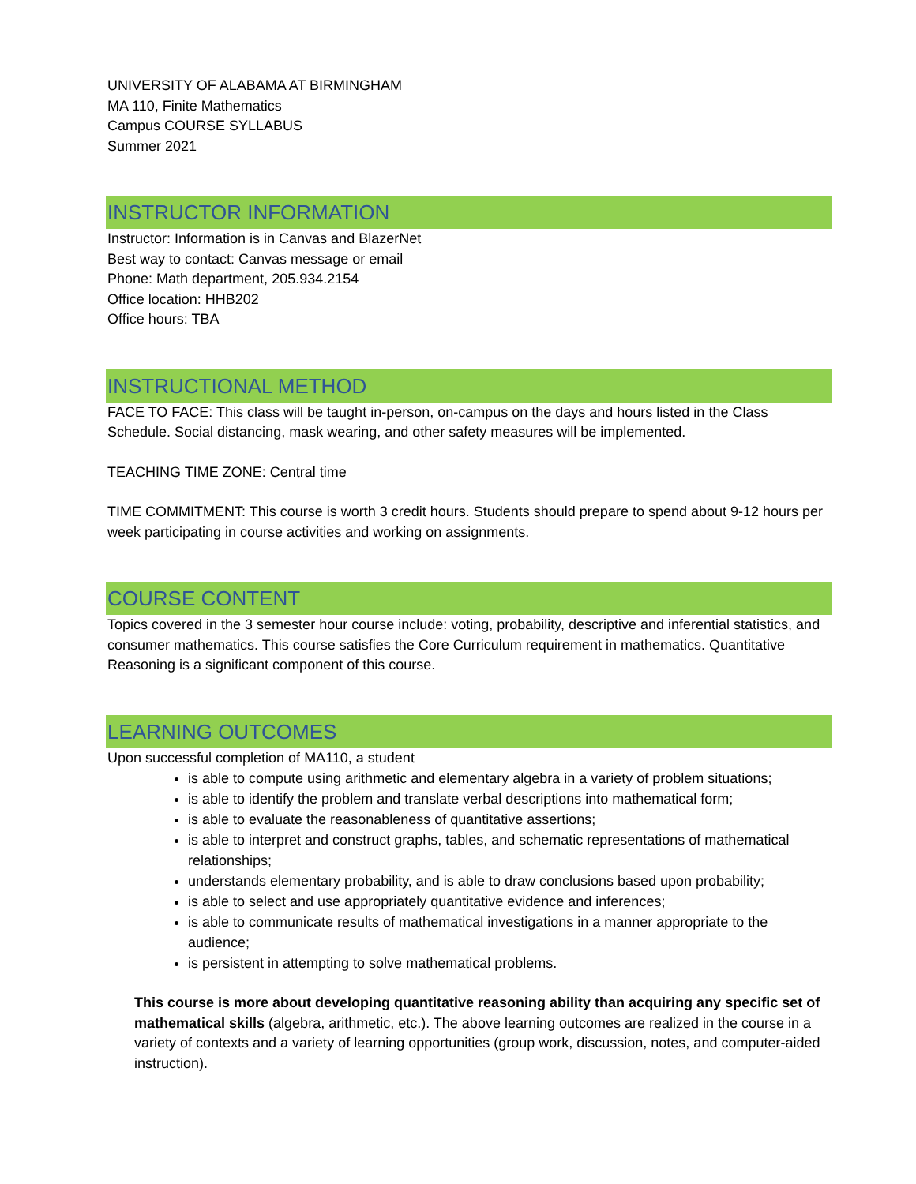UNIVERSITY OF ALABAMA AT BIRMINGHAM
MA 110, Finite Mathematics
Campus COURSE SYLLABUS
Summer 2021
INSTRUCTOR INFORMATION
Instructor: Information is in Canvas and BlazerNet
Best way to contact: Canvas message or email
Phone: Math department, 205.934.2154
Office location: HHB202
Office hours: TBA
INSTRUCTIONAL METHOD
FACE TO FACE: This class will be taught in-person, on-campus on the days and hours listed in the Class Schedule. Social distancing, mask wearing, and other safety measures will be implemented.
TEACHING TIME ZONE: Central time
TIME COMMITMENT: This course is worth 3 credit hours. Students should prepare to spend about 9-12 hours per week participating in course activities and working on assignments.
COURSE CONTENT
Topics covered in the 3 semester hour course include: voting, probability, descriptive and inferential statistics, and consumer mathematics. This course satisfies the Core Curriculum requirement in mathematics. Quantitative Reasoning is a significant component of this course.
LEARNING OUTCOMES
Upon successful completion of MA110, a student
is able to compute using arithmetic and elementary algebra in a variety of problem situations;
is able to identify the problem and translate verbal descriptions into mathematical form;
is able to evaluate the reasonableness of quantitative assertions;
is able to interpret and construct graphs, tables, and schematic representations of mathematical relationships;
understands elementary probability, and is able to draw conclusions based upon probability;
is able to select and use appropriately quantitative evidence and inferences;
is able to communicate results of mathematical investigations in a manner appropriate to the audience;
is persistent in attempting to solve mathematical problems.
This course is more about developing quantitative reasoning ability than acquiring any specific set of mathematical skills (algebra, arithmetic, etc.). The above learning outcomes are realized in the course in a variety of contexts and a variety of learning opportunities (group work, discussion, notes, and computer-aided instruction).